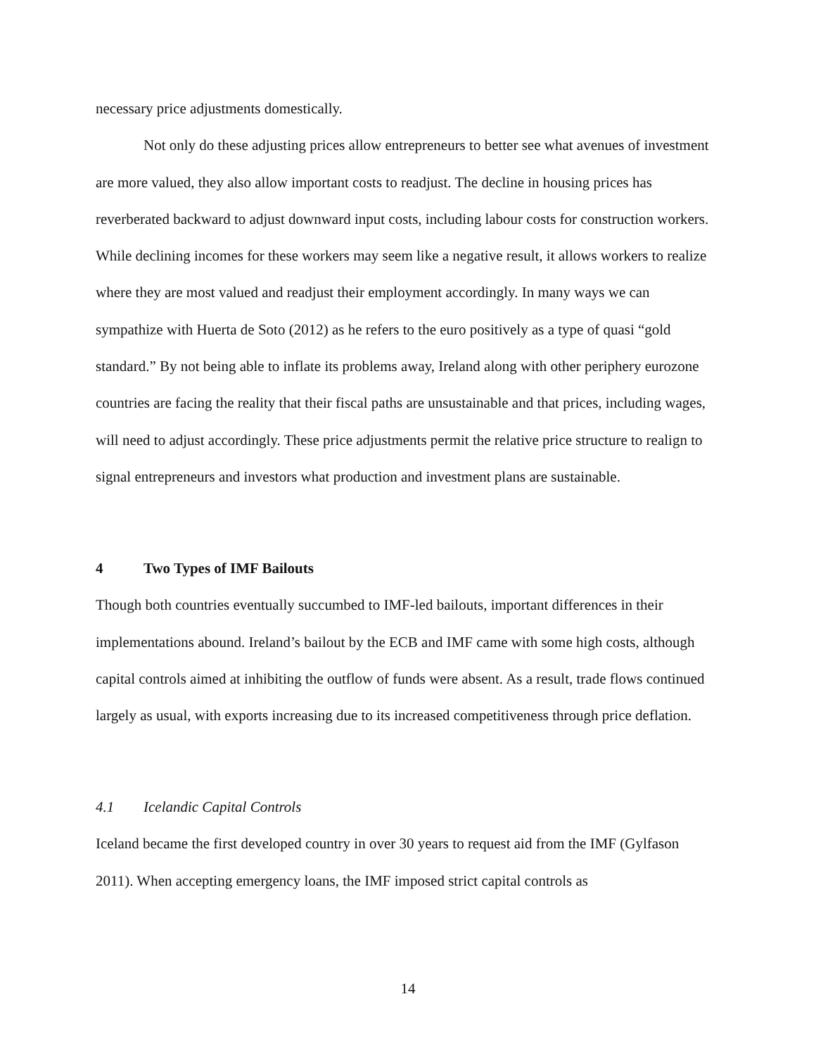necessary price adjustments domestically.
Not only do these adjusting prices allow entrepreneurs to better see what avenues of investment are more valued, they also allow important costs to readjust. The decline in housing prices has reverberated backward to adjust downward input costs, including labour costs for construction workers. While declining incomes for these workers may seem like a negative result, it allows workers to realize where they are most valued and readjust their employment accordingly. In many ways we can sympathize with Huerta de Soto (2012) as he refers to the euro positively as a type of quasi “gold standard.” By not being able to inflate its problems away, Ireland along with other periphery eurozone countries are facing the reality that their fiscal paths are unsustainable and that prices, including wages, will need to adjust accordingly. These price adjustments permit the relative price structure to realign to signal entrepreneurs and investors what production and investment plans are sustainable.
4 Two Types of IMF Bailouts
Though both countries eventually succumbed to IMF-led bailouts, important differences in their implementations abound. Ireland’s bailout by the ECB and IMF came with some high costs, although capital controls aimed at inhibiting the outflow of funds were absent. As a result, trade flows continued largely as usual, with exports increasing due to its increased competitiveness through price deflation.
4.1 Icelandic Capital Controls
Iceland became the first developed country in over 30 years to request aid from the IMF (Gylfason 2011). When accepting emergency loans, the IMF imposed strict capital controls as
14